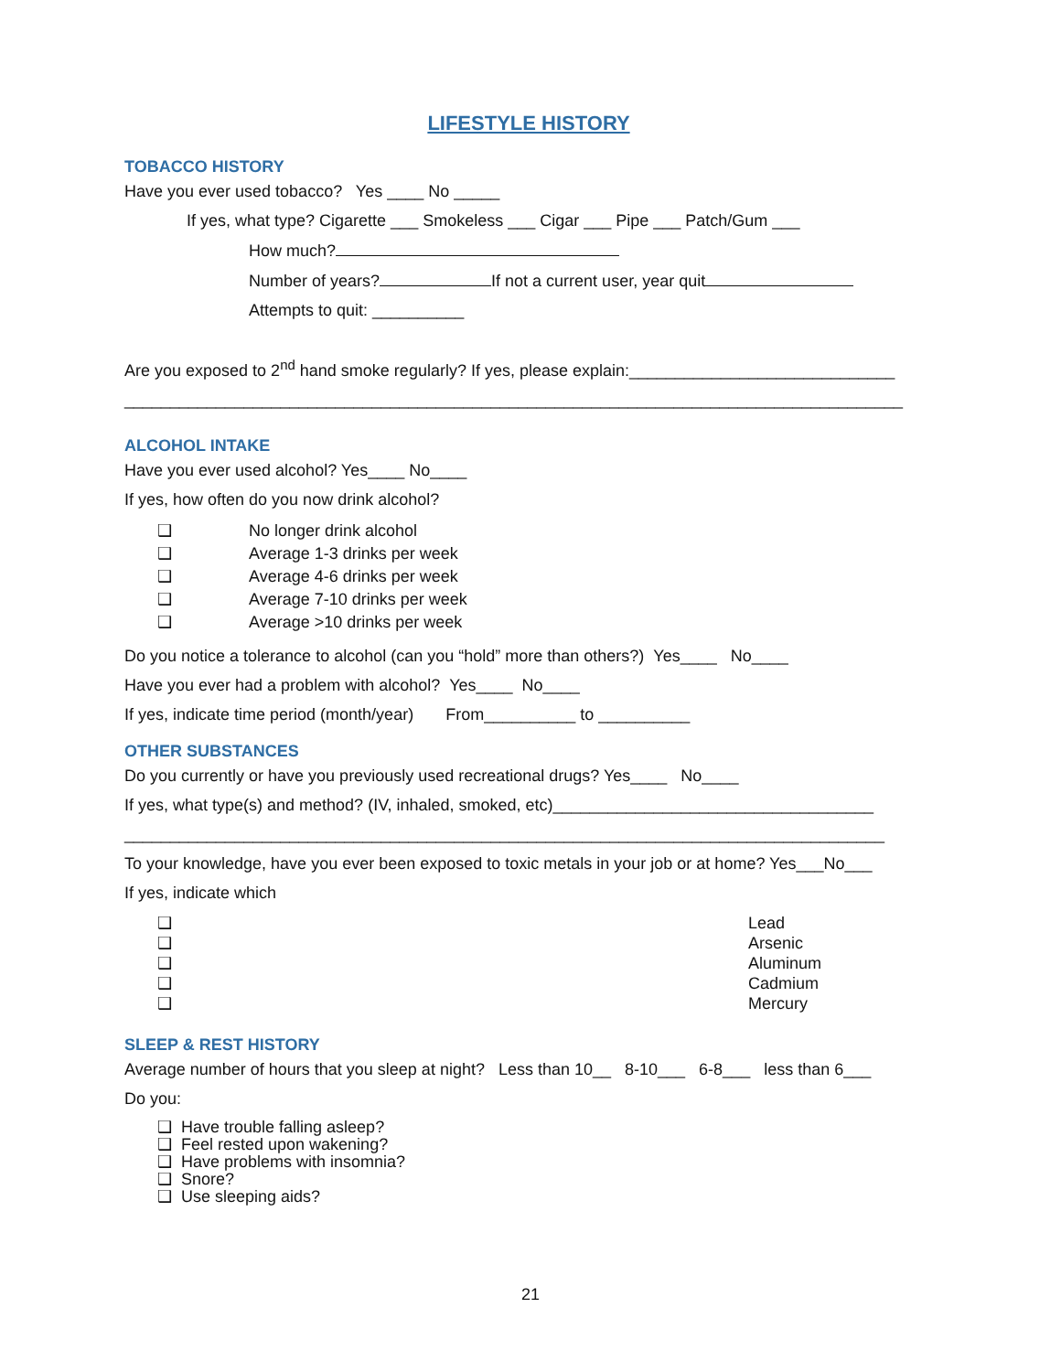LIFESTYLE HISTORY
TOBACCO HISTORY
Have you ever used tobacco? Yes ____ No _____
If yes, what type? Cigarette ___ Smokeless ___ Cigar ___ Pipe ___ Patch/Gum ___
How much?
Number of years? If not a current user, year quit
Attempts to quit: __________
Are you exposed to 2<sup>nd</sup> hand smoke regularly? If yes, please explain:_____________________________
_____________________________________________________________________________________
ALCOHOL INTAKE
Have you ever used alcohol? Yes____ No____
If yes, how often do you now drink alcohol?
❑ No longer drink alcohol
❑ Average 1-3 drinks per week
❑ Average 4-6 drinks per week
❑ Average 7-10 drinks per week
❑ Average >10 drinks per week
Do you notice a tolerance to alcohol (can you “hold” more than others?) Yes____ No____
Have you ever had a problem with alcohol? Yes____ No____
If yes, indicate time period (month/year) From__________ to __________
OTHER SUBSTANCES
Do you currently or have you previously used recreational drugs? Yes____ No____
If yes, what type(s) and method? (IV, inhaled, smoked, etc)___________________________________
___________________________________________________________________________________
To your knowledge, have you ever been exposed to toxic metals in your job or at home? Yes___No___
If yes, indicate which
❑ Lead
❑ Arsenic
❑ Aluminum
❑ Cadmium
❑ Mercury
SLEEP & REST HISTORY
Average number of hours that you sleep at night? Less than 10__ 8-10___ 6-8___ less than 6___
Do you:
❑ Have trouble falling asleep?
❑ Feel rested upon wakening?
❑ Have problems with insomnia?
❑ Snore?
❑ Use sleeping aids?
21